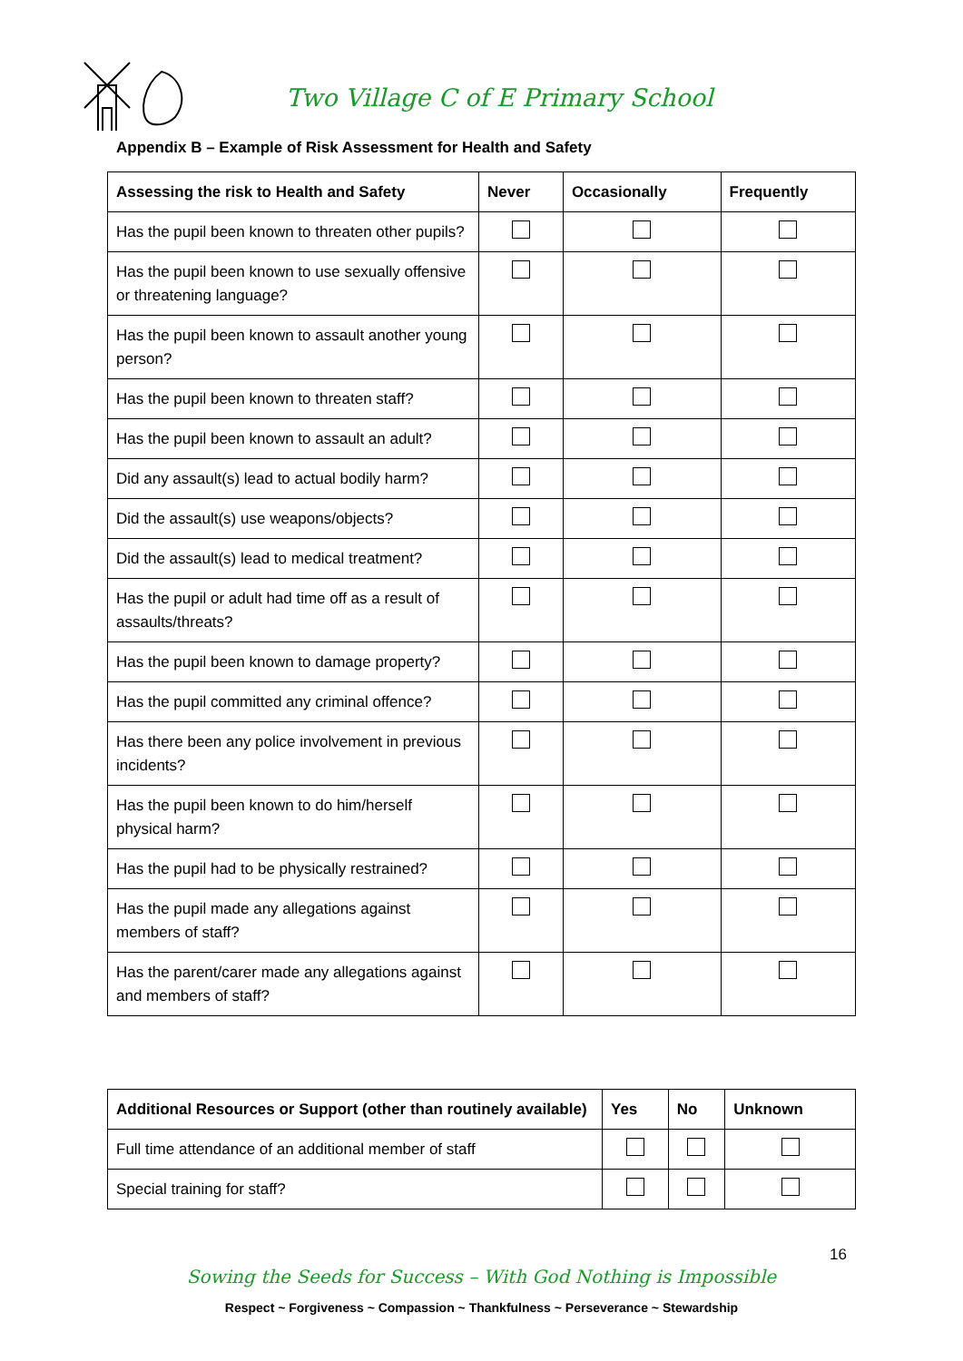Two Village C of E Primary School
Appendix B – Example of Risk Assessment for Health and Safety
| Assessing the risk to Health and Safety | Never | Occasionally | Frequently |
| --- | --- | --- | --- |
| Has the pupil been known to threaten other pupils? | | | |
| Has the pupil been known to use sexually offensive or threatening language? | | | |
| Has the pupil been known to assault another young person? | | | |
| Has the pupil been known to threaten staff? | | | |
| Has the pupil been known to assault an adult? | | | |
| Did any assault(s) lead to actual bodily harm? | | | |
| Did the assault(s) use weapons/objects? | | | |
| Did the assault(s) lead to medical treatment? | | | |
| Has the pupil or adult had time off as a result of assaults/threats? | | | |
| Has the pupil been known to damage property? | | | |
| Has the pupil committed any criminal offence? | | | |
| Has there been any police involvement in previous incidents? | | | |
| Has the pupil been known to do him/herself physical harm? | | | |
| Has the pupil had to be physically restrained? | | | |
| Has the pupil made any allegations against members of staff? | | | |
| Has the parent/carer made any allegations against and members of staff? | | | |
| Additional Resources or Support (other than routinely available) | Yes | No | Unknown |
| --- | --- | --- | --- |
| Full time attendance of an additional member of staff | | | |
| Special training for staff? | | | |
16
Sowing the Seeds for Success – With God Nothing is Impossible
Respect ~ Forgiveness ~ Compassion ~ Thankfulness ~ Perseverance ~ Stewardship